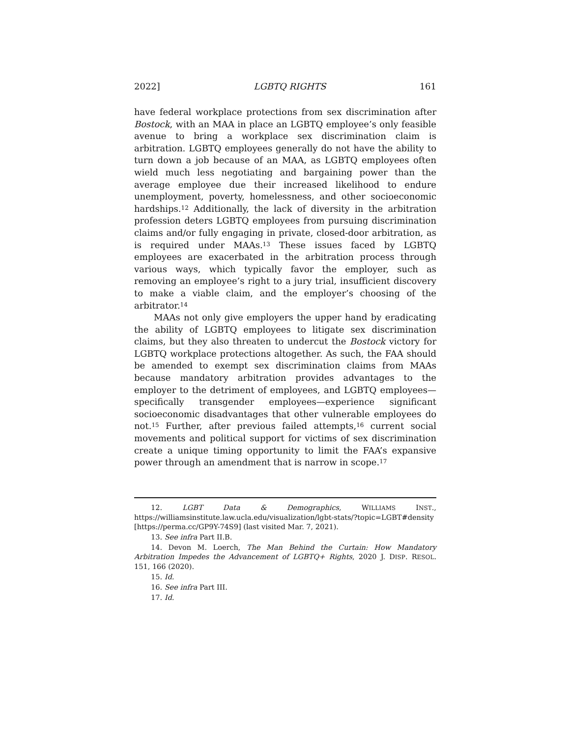2022] LGBTQ RIGHTS 161
have federal workplace protections from sex discrimination after Bostock, with an MAA in place an LGBTQ employee’s only feasible avenue to bring a workplace sex discrimination claim is arbitration. LGBTQ employees generally do not have the ability to turn down a job because of an MAA, as LGBTQ employees often wield much less negotiating and bargaining power than the average employee due their increased likelihood to endure unemployment, poverty, homelessness, and other socioeconomic hardships.<sup>12</sup> Additionally, the lack of diversity in the arbitration profession deters LGBTQ employees from pursuing discrimination claims and/or fully engaging in private, closed-door arbitration, as is required under MAAs.<sup>13</sup> These issues faced by LGBTQ employees are exacerbated in the arbitration process through various ways, which typically favor the employer, such as removing an employee’s right to a jury trial, insufficient discovery to make a viable claim, and the employer’s choosing of the arbitrator.<sup>14</sup>
MAAs not only give employers the upper hand by eradicating the ability of LGBTQ employees to litigate sex discrimination claims, but they also threaten to undercut the Bostock victory for LGBTQ workplace protections altogether. As such, the FAA should be amended to exempt sex discrimination claims from MAAs because mandatory arbitration provides advantages to the employer to the detriment of employees, and LGBTQ employees—specifically transgender employees—experience significant socioeconomic disadvantages that other vulnerable employees do not.<sup>15</sup> Further, after previous failed attempts,<sup>16</sup> current social movements and political support for victims of sex discrimination create a unique timing opportunity to limit the FAA’s expansive power through an amendment that is narrow in scope.<sup>17</sup>
12. LGBT Data & Demographics, WILLIAMS INST., https://williamsinstitute.law.ucla.edu/visualization/lgbt-stats/?topic=LGBT#density [https://perma.cc/GP9Y-74S9] (last visited Mar. 7, 2021).
13. See infra Part II.B.
14. Devon M. Loerch, The Man Behind the Curtain: How Mandatory Arbitration Impedes the Advancement of LGBTQ+ Rights, 2020 J. DISP. RESOL. 151, 166 (2020).
15. Id.
16. See infra Part III.
17. Id.